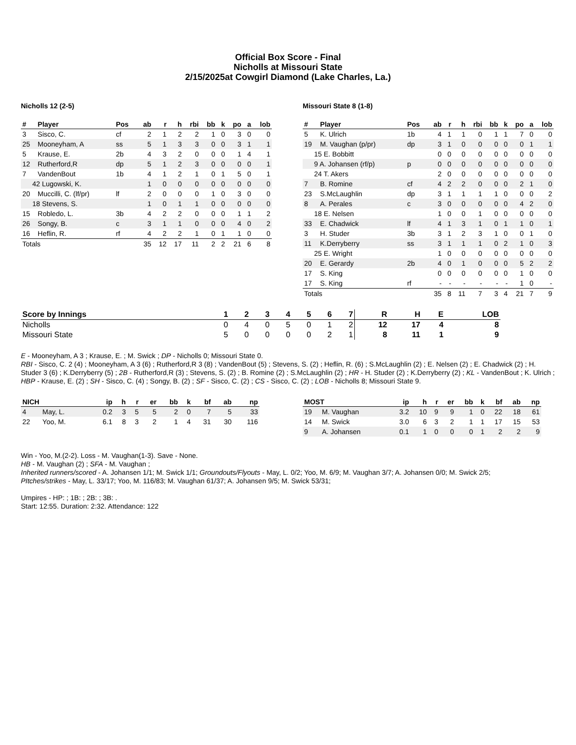Official Box Score - Final
Nicholls at Missouri State
2/15/2025at Cowgirl Diamond (Lake Charles, La.)
Nicholls 12 (2-5)
| # | Player | Pos | ab | r | h | rbi | bb | k | po | a | lob |
| --- | --- | --- | --- | --- | --- | --- | --- | --- | --- | --- | --- |
| 3 | Sisco, C. | cf | 2 | 1 | 2 | 2 | 1 | 0 | 3 | 0 | 0 |
| 25 | Mooneyham, A | ss | 5 | 1 | 3 | 3 | 0 | 0 | 3 | 1 | 1 |
| 5 | Krause, E. | 2b | 4 | 3 | 2 | 0 | 0 | 0 | 1 | 4 | 1 |
| 12 | Rutherford,R | dp | 5 | 1 | 2 | 3 | 0 | 0 | 0 | 0 | 1 |
| 7 | VandenBout | 1b | 4 | 1 | 2 | 1 | 0 | 1 | 5 | 0 | 1 |
| 42 Lugowski, K. | | | 1 | 0 | 0 | 0 | 0 | 0 | 0 | 0 | 0 |
| 20 | Muccilli, C. (lf/pr) | lf | 2 | 0 | 0 | 0 | 1 | 0 | 3 | 0 | 0 |
| 18 Stevens, S. | | | 1 | 0 | 1 | 1 | 0 | 0 | 0 | 0 | 0 |
| 15 | Robledo, L. | 3b | 4 | 2 | 2 | 0 | 0 | 0 | 1 | 1 | 2 |
| 26 | Songy, B. | c | 3 | 1 | 1 | 0 | 0 | 0 | 4 | 0 | 2 |
| 16 | Heflin, R. | rf | 4 | 2 | 2 | 1 | 0 | 1 | 1 | 0 | 0 |
| Totals | | | 35 | 12 | 17 | 11 | 2 | 2 | 21 | 6 | 8 |
Missouri State 8 (1-8)
| # | Player | Pos | ab | r | h | rbi | bb | k | po | a | lob |
| --- | --- | --- | --- | --- | --- | --- | --- | --- | --- | --- | --- |
| 5 | K. Ulrich | 1b | 4 | 1 | 1 | 0 | 1 | 1 | 7 | 0 | 0 |
| 19 | M. Vaughan (p/pr) | dp | 3 | 1 | 0 | 0 | 0 | 0 | 0 | 1 | 1 |
| 15 E. Bobbitt | | | 0 | 0 | 0 | 0 | 0 | 0 | 0 | 0 | 0 |
| 9 A. Johansen (rf/p) | | p | 0 | 0 | 0 | 0 | 0 | 0 | 0 | 0 | 0 |
| 24 T. Akers | | | 2 | 0 | 0 | 0 | 0 | 0 | 0 | 0 | 0 |
| 7 | B. Romine | cf | 4 | 2 | 2 | 0 | 0 | 0 | 2 | 1 | 0 |
| 23 | S.McLaughlin | dp | 3 | 1 | 1 | 1 | 1 | 0 | 0 | 0 | 2 |
| 8 | A. Perales | c | 3 | 0 | 0 | 0 | 0 | 0 | 4 | 2 | 0 |
| 18 E. Nelsen | | | 1 | 0 | 0 | 1 | 0 | 0 | 0 | 0 | 0 |
| 33 | E. Chadwick | lf | 4 | 1 | 3 | 1 | 0 | 1 | 1 | 0 | 1 |
| 3 | H. Studer | 3b | 3 | 1 | 2 | 3 | 1 | 0 | 0 | 1 | 0 |
| 11 | K.Derryberry | ss | 3 | 1 | 1 | 1 | 0 | 2 | 1 | 0 | 3 |
| 25 E. Wright | | | 1 | 0 | 0 | 0 | 0 | 0 | 0 | 0 | 0 |
| 20 | E. Gerardy | 2b | 4 | 0 | 1 | 0 | 0 | 0 | 5 | 2 | 2 |
| 17 | S. King | | 0 | 0 | 0 | 0 | 0 | 0 | 1 | 0 | 0 |
| 17 | S. King | rf | - | - | - | - | - | - | 1 | 0 | - |
| Totals | | | 35 | 8 | 11 | 7 | 3 | 4 | 21 | 7 | 9 |
| Score by Innings | 1 | 2 | 3 | 4 | 5 | 6 | 7 | R | H | E | LOB |
| --- | --- | --- | --- | --- | --- | --- | --- | --- | --- | --- | --- |
| Nicholls | 0 | 4 | 0 | 5 | 0 | 1 | 2 | 12 | 17 | 4 | 8 |
| Missouri State | 5 | 0 | 0 | 0 | 0 | 2 | 1 | 8 | 11 | 1 | 9 |
E - Mooneyham, A 3 ; Krause, E. ; M. Swick ; DP - Nicholls 0; Missouri State 0.
RBI - Sisco, C. 2 (4) ; Mooneyham, A 3 (6) ; Rutherford,R 3 (8) ; VandenBout (5) ; Stevens, S. (2) ; Heflin, R. (6) ; S.McLaughlin (2) ; E. Nelsen (2) ; E. Chadwick (2) ; H. Studer 3 (6) ; K.Derryberry (5) ; 2B - Rutherford,R (3) ; Stevens, S. (2) ; B. Romine (2) ; S.McLaughlin (2) ; HR - H. Studer (2) ; K.Derryberry (2) ; KL - VandenBout ; K. Ulrich ; HBP - Krause, E. (2) ; SH - Sisco, C. (4) ; Songy, B. (2) ; SF - Sisco, C. (2) ; CS - Sisco, C. (2) ; LOB - Nicholls 8; Missouri State 9.
| NICH | | ip | h | r | er | bb | k | bf | ab | np |
| --- | --- | --- | --- | --- | --- | --- | --- | --- | --- | --- |
| 4 | May, L. | 0.2 | 3 | 5 | 5 | 2 | 0 | 7 | 5 | 33 |
| 22 | Yoo, M. | 6.1 | 8 | 3 | 2 | 1 | 4 | 31 | 30 | 116 |
| MOST | | ip | h | r | er | bb | k | bf | ab | np |
| --- | --- | --- | --- | --- | --- | --- | --- | --- | --- | --- |
| 19 | M. Vaughan | 3.2 | 10 | 9 | 9 | 1 | 0 | 22 | 18 | 61 |
| 14 | M. Swick | 3.0 | 6 | 3 | 2 | 1 | 1 | 17 | 15 | 53 |
| 9 | A. Johansen | 0.1 | 1 | 0 | 0 | 0 | 1 | 2 | 2 | 9 |
Win - Yoo, M.(2-2). Loss - M. Vaughan(1-3). Save - None.
HB - M. Vaughan (2) ; SFA - M. Vaughan ;
Inherited runners/scored - A. Johansen 1/1; M. Swick 1/1; Groundouts/Flyouts - May, L. 0/2; Yoo, M. 6/9; M. Vaughan 3/7; A. Johansen 0/0; M. Swick 2/5;
PItches/strikes - May, L. 33/17; Yoo, M. 116/83; M. Vaughan 61/37; A. Johansen 9/5; M. Swick 53/31;
Umpires - HP: ; 1B: ; 2B: ; 3B: .
Start: 12:55. Duration: 2:32. Attendance: 122